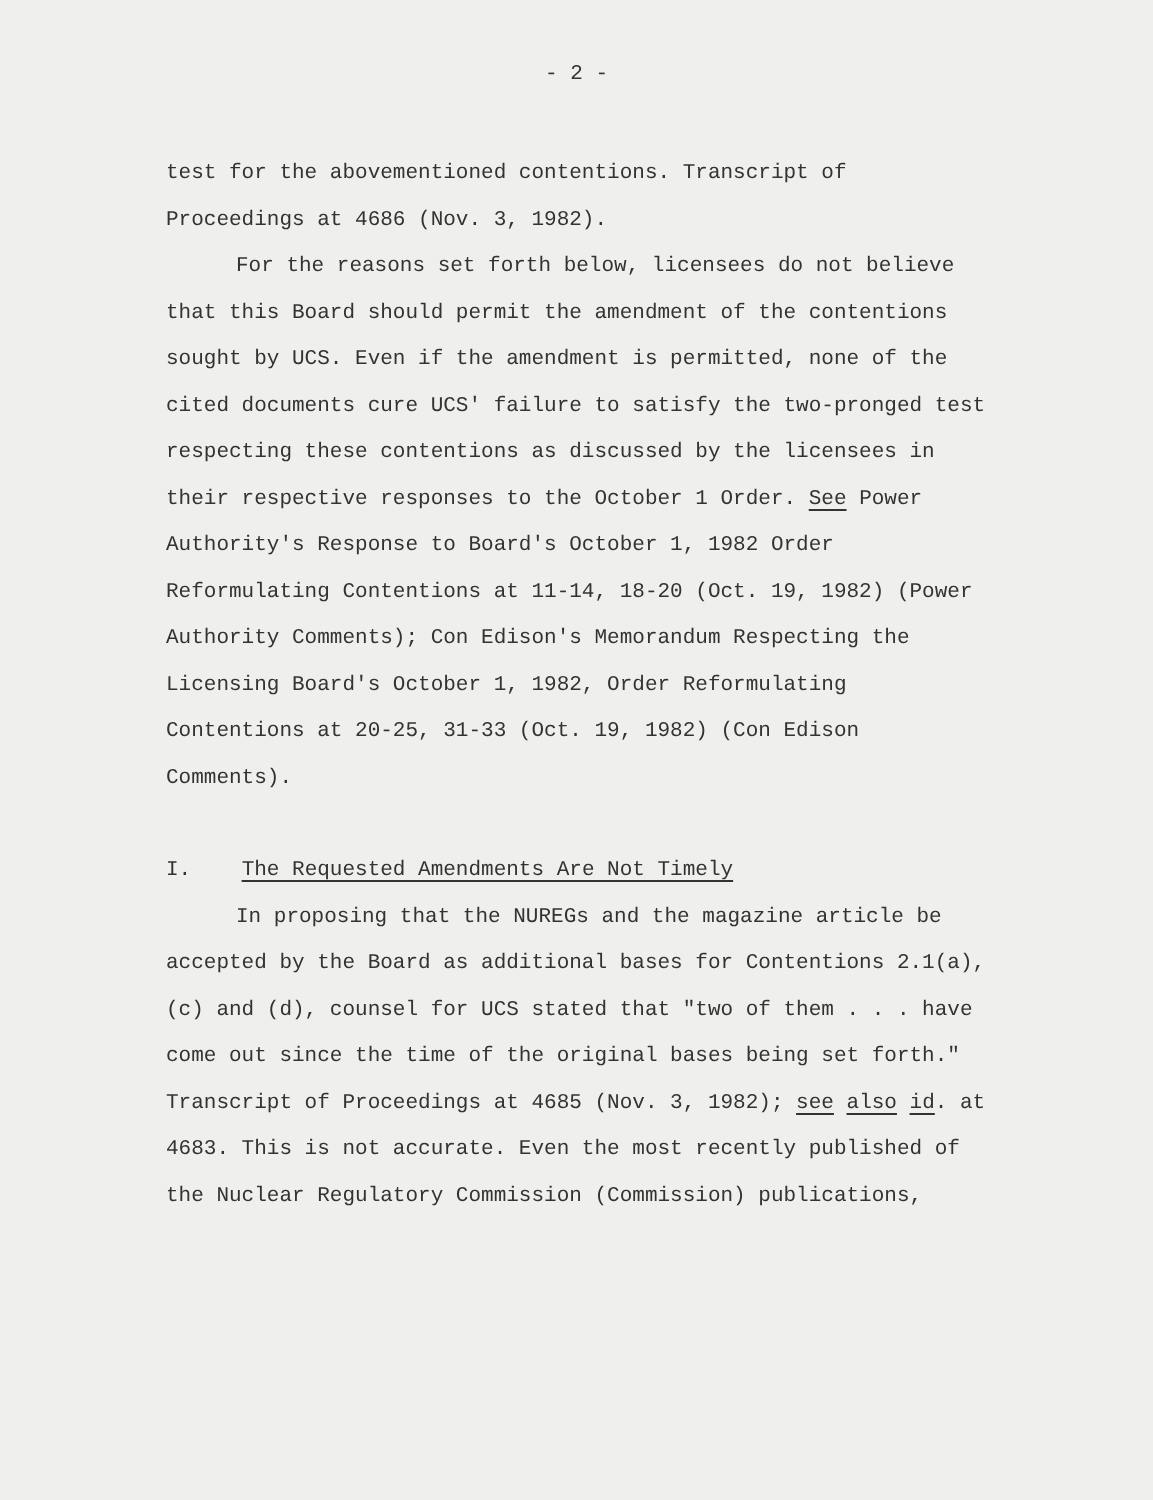- 2 -
test for the abovementioned contentions. Transcript of Proceedings at 4686 (Nov. 3, 1982).
For the reasons set forth below, licensees do not believe that this Board should permit the amendment of the contentions sought by UCS. Even if the amendment is permitted, none of the cited documents cure UCS' failure to satisfy the two-pronged test respecting these contentions as discussed by the licensees in their respective responses to the October 1 Order. See Power Authority's Response to Board's October 1, 1982 Order Reformulating Contentions at 11-14, 18-20 (Oct. 19, 1982) (Power Authority Comments); Con Edison's Memorandum Respecting the Licensing Board's October 1, 1982, Order Reformulating Contentions at 20-25, 31-33 (Oct. 19, 1982) (Con Edison Comments).
I. The Requested Amendments Are Not Timely
In proposing that the NUREGs and the magazine article be accepted by the Board as additional bases for Contentions 2.1(a), (c) and (d), counsel for UCS stated that "two of them . . . have come out since the time of the original bases being set forth." Transcript of Proceedings at 4685 (Nov. 3, 1982); see also id. at 4683. This is not accurate. Even the most recently published of the Nuclear Regulatory Commission (Commission) publications,